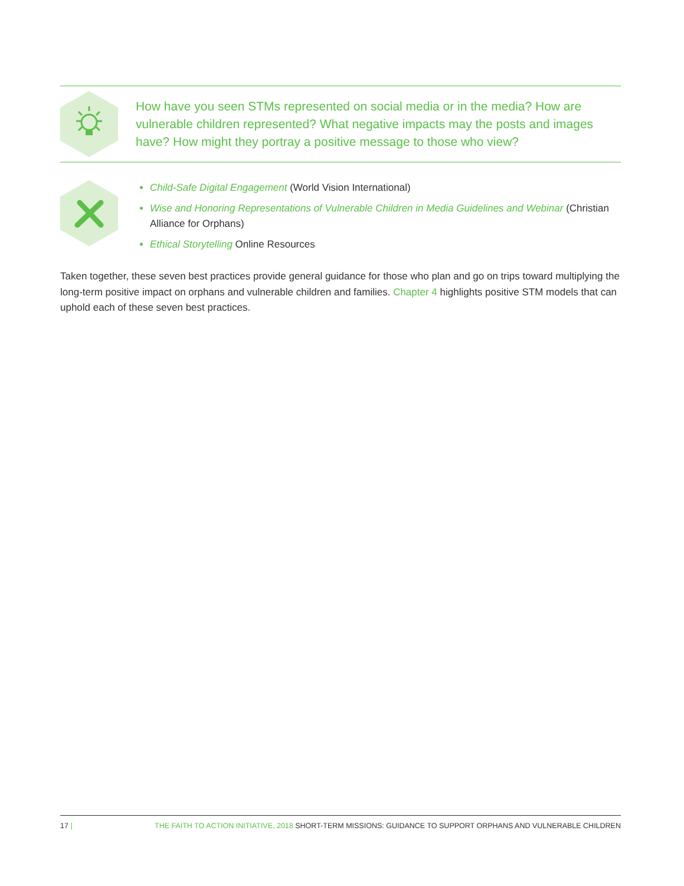How have you seen STMs represented on social media or in the media? How are vulnerable children represented? What negative impacts may the posts and images have? How might they portray a positive message to those who view?
Child-Safe Digital Engagement (World Vision International)
Wise and Honoring Representations of Vulnerable Children in Media Guidelines and Webinar (Christian Alliance for Orphans)
Ethical Storytelling Online Resources
Taken together, these seven best practices provide general guidance for those who plan and go on trips toward multiplying the long-term positive impact on orphans and vulnerable children and families. Chapter 4 highlights positive STM models that can uphold each of these seven best practices.
17 | THE FAITH TO ACTION INITIATIVE, 2018 SHORT-TERM MISSIONS: GUIDANCE TO SUPPORT ORPHANS AND VULNERABLE CHILDREN